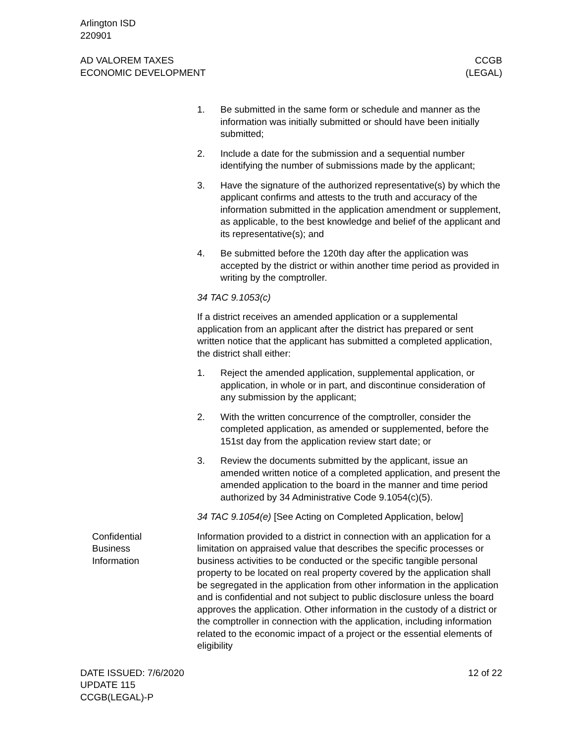Arlington ISD
220901
AD VALOREM TAXES
ECONOMIC DEVELOPMENT
CCGB
(LEGAL)
1. Be submitted in the same form or schedule and manner as the information was initially submitted or should have been initially submitted;
2. Include a date for the submission and a sequential number identifying the number of submissions made by the applicant;
3. Have the signature of the authorized representative(s) by which the applicant confirms and attests to the truth and accuracy of the information submitted in the application amendment or supplement, as applicable, to the best knowledge and belief of the applicant and its representative(s); and
4. Be submitted before the 120th day after the application was accepted by the district or within another time period as provided in writing by the comptroller.
34 TAC 9.1053(c)
If a district receives an amended application or a supplemental application from an applicant after the district has prepared or sent written notice that the applicant has submitted a completed application, the district shall either:
1. Reject the amended application, supplemental application, or application, in whole or in part, and discontinue consideration of any submission by the applicant;
2. With the written concurrence of the comptroller, consider the completed application, as amended or supplemented, before the 151st day from the application review start date; or
3. Review the documents submitted by the applicant, issue an amended written notice of a completed application, and present the amended application to the board in the manner and time period authorized by 34 Administrative Code 9.1054(c)(5).
34 TAC 9.1054(e) [See Acting on Completed Application, below]
Confidential
Business
Information
Information provided to a district in connection with an application for a limitation on appraised value that describes the specific processes or business activities to be conducted or the specific tangible personal property to be located on real property covered by the application shall be segregated in the application from other information in the application and is confidential and not subject to public disclosure unless the board approves the application. Other information in the custody of a district or the comptroller in connection with the application, including information related to the economic impact of a project or the essential elements of eligibility
DATE ISSUED: 7/6/2020
UPDATE 115
CCGB(LEGAL)-P
12 of 22